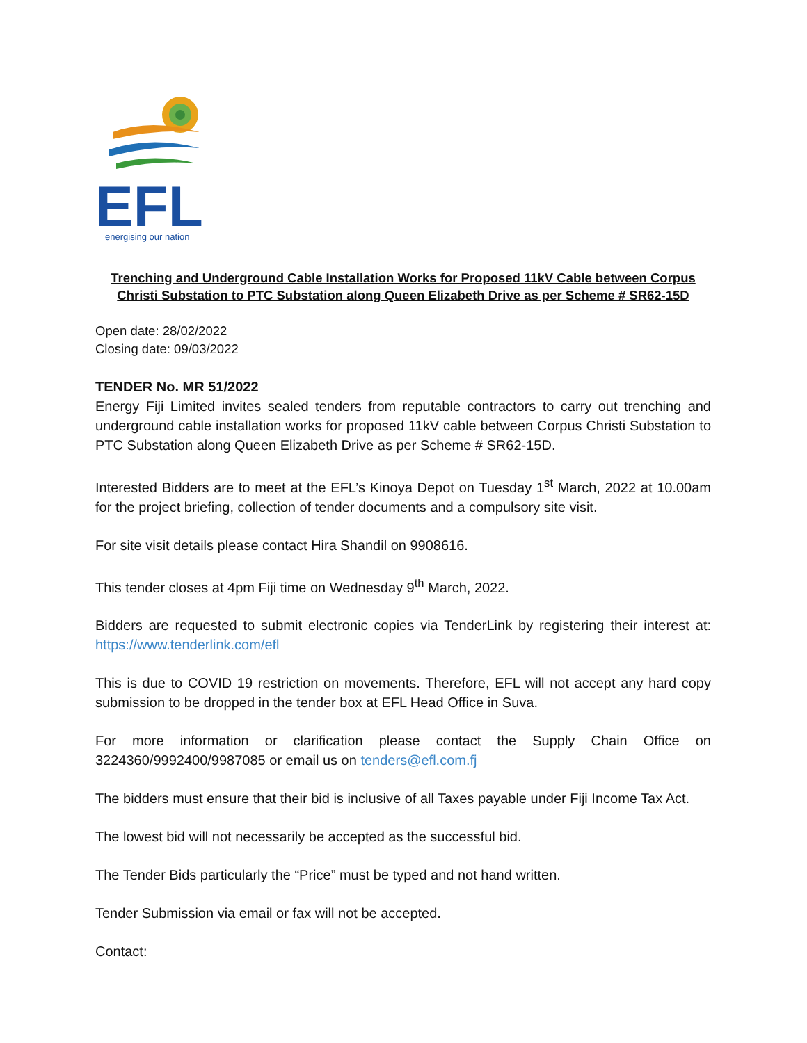EFL
energising our nation
Trenching and Underground Cable Installation Works for Proposed 11kV Cable between Corpus Christi Substation to PTC Substation along Queen Elizabeth Drive as per Scheme # SR62-15D
Open date: 28/02/2022
Closing date: 09/03/2022
TENDER No. MR 51/2022
Energy Fiji Limited invites sealed tenders from reputable contractors to carry out trenching and underground cable installation works for proposed 11kV cable between Corpus Christi Substation to PTC Substation along Queen Elizabeth Drive as per Scheme # SR62-15D.
Interested Bidders are to meet at the EFL’s Kinoya Depot on Tuesday 1<sup>st</sup> March, 2022 at 10.00am for the project briefing, collection of tender documents and a compulsory site visit.
For site visit details please contact Hira Shandil on 9908616.
This tender closes at 4pm Fiji time on Wednesday 9<sup>th</sup> March, 2022.
Bidders are requested to submit electronic copies via TenderLink by registering their interest at: https://www.tenderlink.com/efl
This is due to COVID 19 restriction on movements. Therefore, EFL will not accept any hard copy submission to be dropped in the tender box at EFL Head Office in Suva.
For more information or clarification please contact the Supply Chain Office on 3224360/9992400/9987085 or email us on tenders@efl.com.fj
The bidders must ensure that their bid is inclusive of all Taxes payable under Fiji Income Tax Act.
The lowest bid will not necessarily be accepted as the successful bid.
The Tender Bids particularly the “Price” must be typed and not hand written.
Tender Submission via email or fax will not be accepted.
Contact: